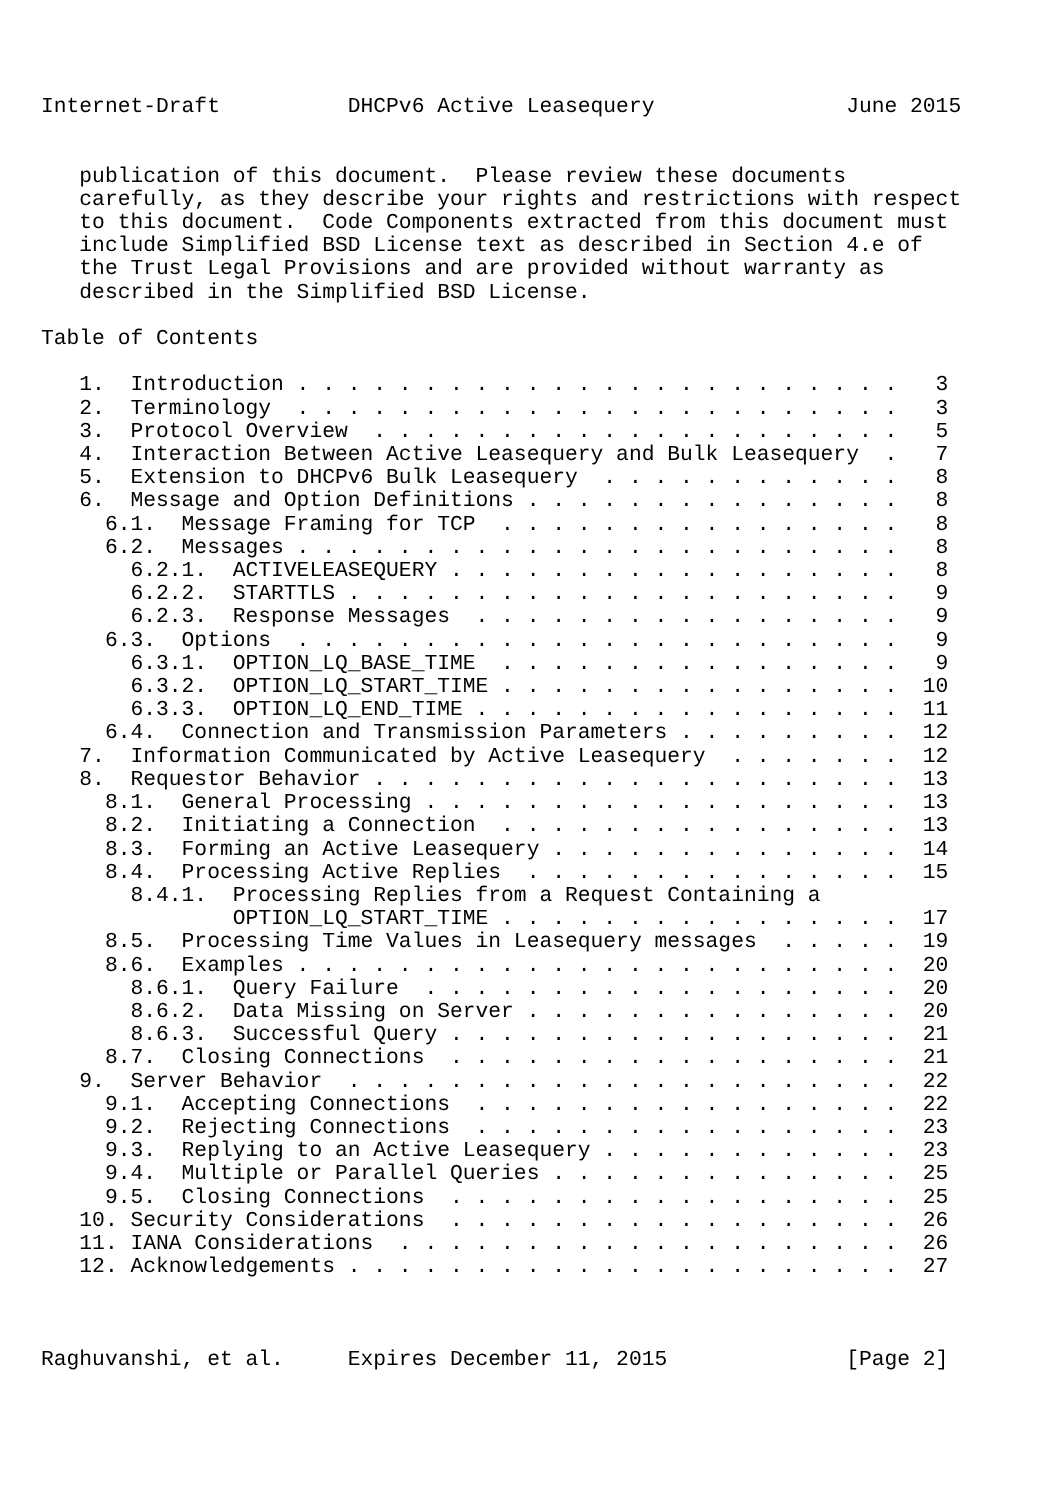Internet-Draft          DHCPv6 Active Leasequery               June 2015


   publication of this document.  Please review these documents
   carefully, as they describe your rights and restrictions with respect
   to this document.  Code Components extracted from this document must
   include Simplified BSD License text as described in Section 4.e of
   the Trust Legal Provisions and are provided without warranty as
   described in the Simplified BSD License.

Table of Contents

   1.  Introduction . . . . . . . . . . . . . . . . . . . . . . . .   3
   2.  Terminology  . . . . . . . . . . . . . . . . . . . . . . . .   3
   3.  Protocol Overview  . . . . . . . . . . . . . . . . . . . . .   5
   4.  Interaction Between Active Leasequery and Bulk Leasequery  .   7
   5.  Extension to DHCPv6 Bulk Leasequery  . . . . . . . . . . . .   8
   6.  Message and Option Definitions . . . . . . . . . . . . . . .   8
     6.1.  Message Framing for TCP  . . . . . . . . . . . . . . . .   8
     6.2.  Messages . . . . . . . . . . . . . . . . . . . . . . . .   8
       6.2.1.  ACTIVELEASEQUERY . . . . . . . . . . . . . . . . . .   8
       6.2.2.  STARTTLS . . . . . . . . . . . . . . . . . . . . . .   9
       6.2.3.  Response Messages  . . . . . . . . . . . . . . . . .   9
     6.3.  Options  . . . . . . . . . . . . . . . . . . . . . . . .   9
       6.3.1.  OPTION_LQ_BASE_TIME  . . . . . . . . . . . . . . . .   9
       6.3.2.  OPTION_LQ_START_TIME . . . . . . . . . . . . . . . .  10
       6.3.3.  OPTION_LQ_END_TIME . . . . . . . . . . . . . . . . .  11
     6.4.  Connection and Transmission Parameters . . . . . . . . .  12
   7.  Information Communicated by Active Leasequery  . . . . . . .  12
   8.  Requestor Behavior . . . . . . . . . . . . . . . . . . . . .  13
     8.1.  General Processing . . . . . . . . . . . . . . . . . . .  13
     8.2.  Initiating a Connection  . . . . . . . . . . . . . . . .  13
     8.3.  Forming an Active Leasequery . . . . . . . . . . . . . .  14
     8.4.  Processing Active Replies  . . . . . . . . . . . . . . .  15
       8.4.1.  Processing Replies from a Request Containing a
               OPTION_LQ_START_TIME . . . . . . . . . . . . . . . .  17
     8.5.  Processing Time Values in Leasequery messages  . . . . .  19
     8.6.  Examples . . . . . . . . . . . . . . . . . . . . . . . .  20
       8.6.1.  Query Failure  . . . . . . . . . . . . . . . . . . .  20
       8.6.2.  Data Missing on Server . . . . . . . . . . . . . . .  20
       8.6.3.  Successful Query . . . . . . . . . . . . . . . . . .  21
     8.7.  Closing Connections  . . . . . . . . . . . . . . . . . .  21
   9.  Server Behavior  . . . . . . . . . . . . . . . . . . . . . .  22
     9.1.  Accepting Connections  . . . . . . . . . . . . . . . . .  22
     9.2.  Rejecting Connections  . . . . . . . . . . . . . . . . .  23
     9.3.  Replying to an Active Leasequery . . . . . . . . . . . .  23
     9.4.  Multiple or Parallel Queries . . . . . . . . . . . . . .  25
     9.5.  Closing Connections  . . . . . . . . . . . . . . . . . .  25
   10. Security Considerations  . . . . . . . . . . . . . . . . . .  26
   11. IANA Considerations  . . . . . . . . . . . . . . . . . . . .  26
   12. Acknowledgements . . . . . . . . . . . . . . . . . . . . . .  27



Raghuvanshi, et al.     Expires December 11, 2015              [Page 2]